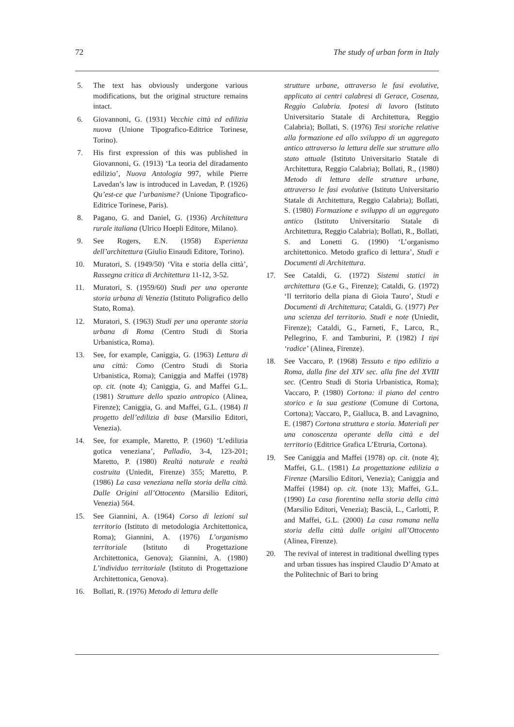72 The study of urban form in Italy
5. The text has obviously undergone various modifications, but the original structure remains intact.
6. Giovannoni, G. (1931) Vecchie città ed edilizia nuova (Unione Tipografico-Editrice Torinese, Torino).
7. His first expression of this was published in Giovannoni, G. (1913) ‘La teoria del diradamento edilizio’, Nuova Antologia 997, while Pierre Lavedan’s law is introduced in Lavedan, P. (1926) Qu’est-ce que l’urbanisme? (Unione Tipografico-Editrice Torinese, Paris).
8. Pagano, G. and Daniel, G. (1936) Architettura rurale italiana (Ulrico Hoepli Editore, Milano).
9. See Rogers, E.N. (1958) Esperienza dell’architettura (Giulio Einaudi Editore, Torino).
10. Muratori, S. (1949/50) ‘Vita e storia della città’, Rassegna critica di Architettura 11-12, 3-52.
11. Muratori, S. (1959/60) Studi per una operante storia urbana di Venezia (Istituto Poligrafico dello Stato, Roma).
12. Muratori, S. (1963) Studi per una operante storia urbana di Roma (Centro Studi di Storia Urbanistica, Roma).
13. See, for example, Caniggia, G. (1963) Lettura di una città: Como (Centro Studi di Storia Urbanistica, Roma); Caniggia and Maffei (1978) op. cit. (note 4); Caniggia, G. and Maffei G.L. (1981) Strutture dello spazio antropico (Alinea, Firenze); Caniggia, G. and Maffei, G.L. (1984) Il progetto dell’edilizia di base (Marsilio Editori, Venezia).
14. See, for example, Maretto, P. (1960) ‘L’edilizia gotica veneziana’, Palladio, 3-4, 123-201; Maretto, P. (1980) Realtà naturale e realtà costruita (Uniedit, Firenze) 355; Maretto, P. (1986) La casa veneziana nella storia della città. Dalle Origini all’Ottocento (Marsilio Editori, Venezia) 564.
15. See Giannini, A. (1964) Corso di lezioni sul territorio (Istituto di metodologia Architettonica, Roma); Giannini, A. (1976) L’organismo territoriale (Istituto di Progettazione Architettonica, Genova); Giannini, A. (1980) L’individuo territoriale (Istituto di Progettazione Architettonica, Genova).
16. Bollati, R. (1976) Metodo di lettura delle
strutture urbane, attraverso le fasi evolutive, applicato ai centri calabresi di Gerace, Cosenza, Reggio Calabria. Ipotesi di lavoro (Istituto Universitario Statale di Architettura, Reggio Calabria); Bollati, S. (1976) Tesi storiche relative alla formazione ed allo sviluppo di un aggregato antico attraverso la lettura delle sue strutture allo stato attuale (Istituto Universitario Statale di Architettura, Reggio Calabria); Bollati, R., (1980) Metodo di lettura delle strutture urbane, attraverso le fasi evolutive (Istituto Universitario Statale di Architettura, Reggio Calabria); Bollati, S. (1980) Formazione e sviluppo di un aggregato antico (Istituto Universitario Statale di Architettura, Reggio Calabria); Bollati, R., Bollati, S. and Lonetti G. (1990) ‘L’organismo architettonico. Metodo grafico di lettura’, Studi e Documenti di Architettura.
17. See Cataldi, G. (1972) Sistemi statici in architettura (G.e G., Firenze); Cataldi, G. (1972) ‘Il territorio della piana di Gioia Tauro’, Studi e Documenti di Architettura; Cataldi, G. (1977) Per una scienza del territorio. Studi e note (Uniedit, Firenze); Cataldi, G., Farneti, F., Larco, R., Pellegrino, F. and Tamburini, P. (1982) I tipi ‘radice’ (Alinea, Firenze).
18. See Vaccaro, P. (1968) Tessuto e tipo edilizio a Roma, dalla fine del XIV sec. alla fine del XVIII sec. (Centro Studi di Storia Urbanistica, Roma); Vaccaro, P. (1980) Cortona: il piano del centro storico e la sua gestione (Comune di Cortona, Cortona); Vaccaro, P., Gialluca, B. and Lavagnino, E. (1987) Cortona struttura e storia. Materiali per una conoscenza operante della città e del territorio (Editrice Grafica L’Etruria, Cortona).
19. See Caniggia and Maffei (1978) op. cit. (note 4); Maffei, G.L. (1981) La progettazione edilizia a Firenze (Marsilio Editori, Venezia); Caniggia and Maffei (1984) op. cit. (note 13); Maffei, G.L. (1990) La casa fiorentina nella storia della città (Marsilio Editori, Venezia); Bascià, L., Carlotti, P. and Maffei, G.L. (2000) La casa romana nella storia della città dalle origini all’Ottocento (Alinea, Firenze).
20. The revival of interest in traditional dwelling types and urban tissues has inspired Claudio D’Amato at the Politechnic of Bari to bring